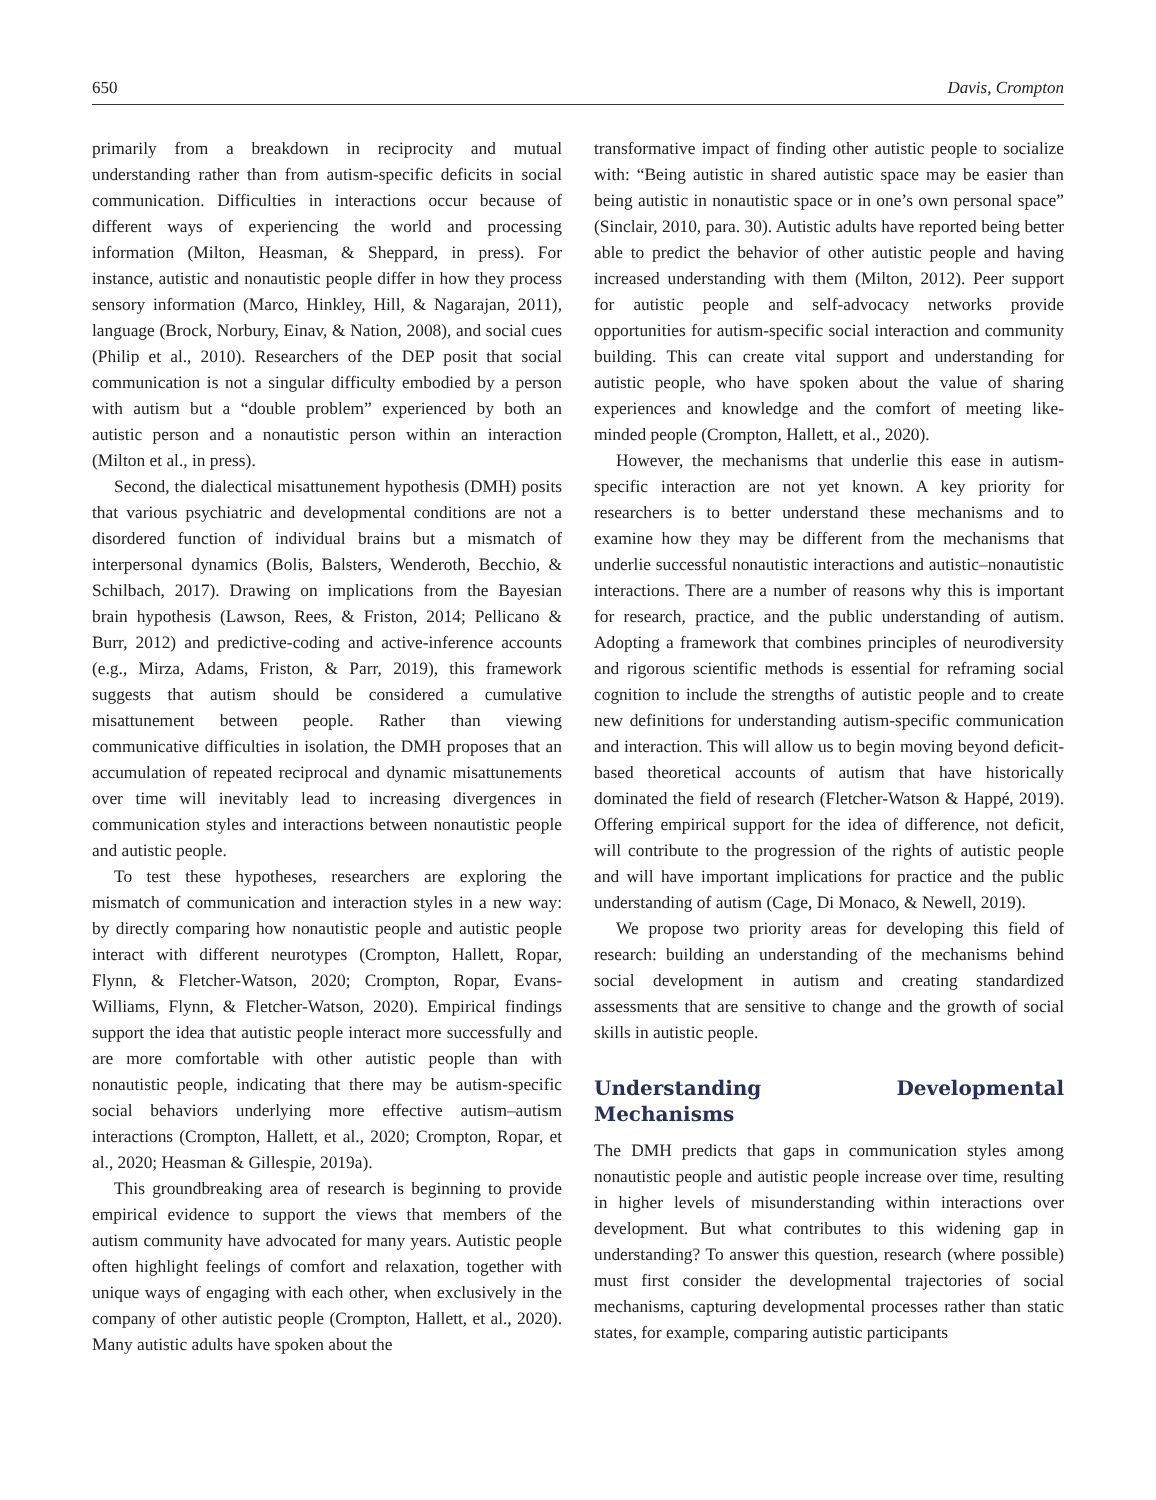650 Davis, Crompton
primarily from a breakdown in reciprocity and mutual understanding rather than from autism-specific deficits in social communication. Difficulties in interactions occur because of different ways of experiencing the world and processing information (Milton, Heasman, & Sheppard, in press). For instance, autistic and nonautistic people differ in how they process sensory information (Marco, Hinkley, Hill, & Nagarajan, 2011), language (Brock, Norbury, Einav, & Nation, 2008), and social cues (Philip et al., 2010). Researchers of the DEP posit that social communication is not a singular difficulty embodied by a person with autism but a “double problem” experienced by both an autistic person and a nonautistic person within an interaction (Milton et al., in press).
Second, the dialectical misattunement hypothesis (DMH) posits that various psychiatric and developmental conditions are not a disordered function of individual brains but a mismatch of interpersonal dynamics (Bolis, Balsters, Wenderoth, Becchio, & Schilbach, 2017). Drawing on implications from the Bayesian brain hypothesis (Lawson, Rees, & Friston, 2014; Pellicano & Burr, 2012) and predictive-coding and active-inference accounts (e.g., Mirza, Adams, Friston, & Parr, 2019), this framework suggests that autism should be considered a cumulative misattunement between people. Rather than viewing communicative difficulties in isolation, the DMH proposes that an accumulation of repeated reciprocal and dynamic misattunements over time will inevitably lead to increasing divergences in communication styles and interactions between nonautistic people and autistic people.
To test these hypotheses, researchers are exploring the mismatch of communication and interaction styles in a new way: by directly comparing how nonautistic people and autistic people interact with different neurotypes (Crompton, Hallett, Ropar, Flynn, & Fletcher-Watson, 2020; Crompton, Ropar, Evans-Williams, Flynn, & Fletcher-Watson, 2020). Empirical findings support the idea that autistic people interact more successfully and are more comfortable with other autistic people than with nonautistic people, indicating that there may be autism-specific social behaviors underlying more effective autism–autism interactions (Crompton, Hallett, et al., 2020; Crompton, Ropar, et al., 2020; Heasman & Gillespie, 2019a).
This groundbreaking area of research is beginning to provide empirical evidence to support the views that members of the autism community have advocated for many years. Autistic people often highlight feelings of comfort and relaxation, together with unique ways of engaging with each other, when exclusively in the company of other autistic people (Crompton, Hallett, et al., 2020). Many autistic adults have spoken about the
transformative impact of finding other autistic people to socialize with: “Being autistic in shared autistic space may be easier than being autistic in nonautistic space or in one’s own personal space” (Sinclair, 2010, para. 30). Autistic adults have reported being better able to predict the behavior of other autistic people and having increased understanding with them (Milton, 2012). Peer support for autistic people and self-advocacy networks provide opportunities for autism-specific social interaction and community building. This can create vital support and understanding for autistic people, who have spoken about the value of sharing experiences and knowledge and the comfort of meeting like-minded people (Crompton, Hallett, et al., 2020).
However, the mechanisms that underlie this ease in autism-specific interaction are not yet known. A key priority for researchers is to better understand these mechanisms and to examine how they may be different from the mechanisms that underlie successful nonautistic interactions and autistic–nonautistic interactions. There are a number of reasons why this is important for research, practice, and the public understanding of autism. Adopting a framework that combines principles of neurodiversity and rigorous scientific methods is essential for reframing social cognition to include the strengths of autistic people and to create new definitions for understanding autism-specific communication and interaction. This will allow us to begin moving beyond deficit-based theoretical accounts of autism that have historically dominated the field of research (Fletcher-Watson & Happé, 2019). Offering empirical support for the idea of difference, not deficit, will contribute to the progression of the rights of autistic people and will have important implications for practice and the public understanding of autism (Cage, Di Monaco, & Newell, 2019).
We propose two priority areas for developing this field of research: building an understanding of the mechanisms behind social development in autism and creating standardized assessments that are sensitive to change and the growth of social skills in autistic people.
Understanding Developmental Mechanisms
The DMH predicts that gaps in communication styles among nonautistic people and autistic people increase over time, resulting in higher levels of misunderstanding within interactions over development. But what contributes to this widening gap in understanding? To answer this question, research (where possible) must first consider the developmental trajectories of social mechanisms, capturing developmental processes rather than static states, for example, comparing autistic participants